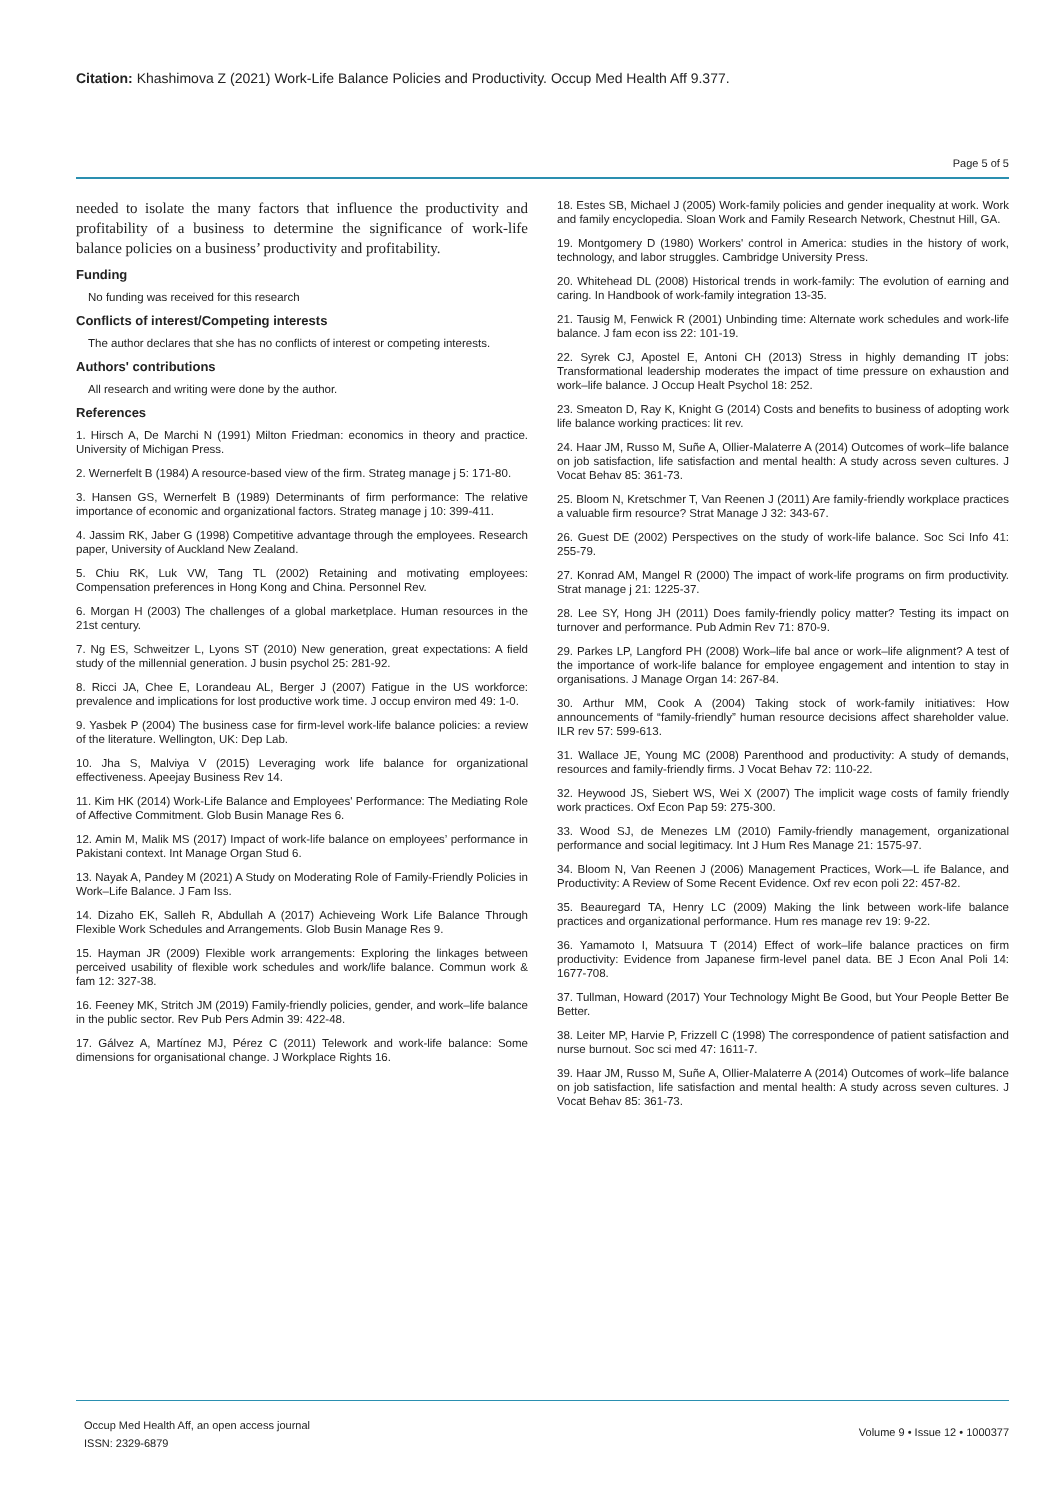Citation: Khashimova Z (2021) Work-Life Balance Policies and Productivity. Occup Med Health Aff 9.377.
Page 5 of 5
needed to isolate the many factors that influence the productivity and profitability of a business to determine the significance of work-life balance policies on a business’ productivity and profitability.
Funding
No funding was received for this research
Conflicts of interest/Competing interests
The author declares that she has no conflicts of interest or competing interests.
Authors' contributions
All research and writing were done by the author.
References
1. Hirsch A, De Marchi N (1991) Milton Friedman: economics in theory and practice. University of Michigan Press.
2. Wernerfelt B (1984) A resource-based view of the firm. Strateg manage j 5: 171-80.
3. Hansen GS, Wernerfelt B (1989) Determinants of firm performance: The relative importance of economic and organizational factors. Strateg manage j 10: 399-411.
4. Jassim RK, Jaber G (1998) Competitive advantage through the employees. Research paper, University of Auckland New Zealand.
5. Chiu RK, Luk VW, Tang TL (2002) Retaining and motivating employees: Compensation preferences in Hong Kong and China. Personnel Rev.
6. Morgan H (2003) The challenges of a global marketplace. Human resources in the 21st century.
7. Ng ES, Schweitzer L, Lyons ST (2010) New generation, great expectations: A field study of the millennial generation. J busin psychol 25: 281-92.
8. Ricci JA, Chee E, Lorandeau AL, Berger J (2007) Fatigue in the US workforce: prevalence and implications for lost productive work time. J occup environ med 49: 1-0.
9. Yasbek P (2004) The business case for firm-level work-life balance policies: a review of the literature. Wellington, UK: Dep Lab.
10. Jha S, Malviya V (2015) Leveraging work life balance for organizational effectiveness. Apeejay Business Rev 14.
11. Kim HK (2014) Work-Life Balance and Employees' Performance: The Mediating Role of Affective Commitment. Glob Busin Manage Res 6.
12. Amin M, Malik MS (2017) Impact of work-life balance on employees’ performance in Pakistani context. Int Manage Organ Stud 6.
13. Nayak A, Pandey M (2021) A Study on Moderating Role of Family-Friendly Policies in Work–Life Balance. J Fam Iss.
14. Dizaho EK, Salleh R, Abdullah A (2017) Achieveing Work Life Balance Through Flexible Work Schedules and Arrangements. Glob Busin Manage Res 9.
15. Hayman JR (2009) Flexible work arrangements: Exploring the linkages between perceived usability of flexible work schedules and work/life balance. Commun work & fam 12: 327-38.
16. Feeney MK, Stritch JM (2019) Family-friendly policies, gender, and work–life balance in the public sector. Rev Pub Pers Admin 39: 422-48.
17. Gálvez A, Martínez MJ, Pérez C (2011) Telework and work-life balance: Some dimensions for organisational change. J Workplace Rights 16.
18. Estes SB, Michael J (2005) Work-family policies and gender inequality at work. Work and family encyclopedia. Sloan Work and Family Research Network, Chestnut Hill, GA.
19. Montgomery D (1980) Workers' control in America: studies in the history of work, technology, and labor struggles. Cambridge University Press.
20. Whitehead DL (2008) Historical trends in work-family: The evolution of earning and caring. In Handbook of work-family integration 13-35.
21. Tausig M, Fenwick R (2001) Unbinding time: Alternate work schedules and work-life balance. J fam econ iss 22: 101-19.
22. Syrek CJ, Apostel E, Antoni CH (2013) Stress in highly demanding IT jobs: Transformational leadership moderates the impact of time pressure on exhaustion and work–life balance. J Occup Healt Psychol 18: 252.
23. Smeaton D, Ray K, Knight G (2014) Costs and benefits to business of adopting work life balance working practices: lit rev.
24. Haar JM, Russo M, Suñe A, Ollier-Malaterre A (2014) Outcomes of work–life balance on job satisfaction, life satisfaction and mental health: A study across seven cultures. J Vocat Behav 85: 361-73.
25. Bloom N, Kretschmer T, Van Reenen J (2011) Are family-friendly workplace practices a valuable firm resource? Strat Manage J 32: 343-67.
26. Guest DE (2002) Perspectives on the study of work-life balance. Soc Sci Info 41: 255-79.
27. Konrad AM, Mangel R (2000) The impact of work-life programs on firm productivity. Strat manage j 21: 1225-37.
28. Lee SY, Hong JH (2011) Does family-friendly policy matter? Testing its impact on turnover and performance. Pub Admin Rev 71: 870-9.
29. Parkes LP, Langford PH (2008) Work–life bal ance or work–life alignment? A test of the importance of work-life balance for employee engagement and intention to stay in organisations. J Manage Organ 14: 267-84.
30. Arthur MM, Cook A (2004) Taking stock of work-family initiatives: How announcements of “family-friendly” human resource decisions affect shareholder value. ILR rev 57: 599-613.
31. Wallace JE, Young MC (2008) Parenthood and productivity: A study of demands, resources and family-friendly firms. J Vocat Behav 72: 110-22.
32. Heywood JS, Siebert WS, Wei X (2007) The implicit wage costs of family friendly work practices. Oxf Econ Pap 59: 275-300.
33. Wood SJ, de Menezes LM (2010) Family-friendly management, organizational performance and social legitimacy. Int J Hum Res Manage 21: 1575-97.
34. Bloom N, Van Reenen J (2006) Management Practices, Work—L ife Balance, and Productivity: A Review of Some Recent Evidence. Oxf rev econ poli 22: 457-82.
35. Beauregard TA, Henry LC (2009) Making the link between work-life balance practices and organizational performance. Hum res manage rev 19: 9-22.
36. Yamamoto I, Matsuura T (2014) Effect of work–life balance practices on firm productivity: Evidence from Japanese firm-level panel data. BE J Econ Anal Poli 14: 1677-708.
37. Tullman, Howard (2017) Your Technology Might Be Good, but Your People Better Be Better.
38. Leiter MP, Harvie P, Frizzell C (1998) The correspondence of patient satisfaction and nurse burnout. Soc sci med 47: 1611-7.
39. Haar JM, Russo M, Suñe A, Ollier-Malaterre A (2014) Outcomes of work–life balance on job satisfaction, life satisfaction and mental health: A study across seven cultures. J Vocat Behav 85: 361-73.
Occup Med Health Aff, an open access journal
ISSN: 2329-6879
Volume 9 • Issue 12 • 1000377